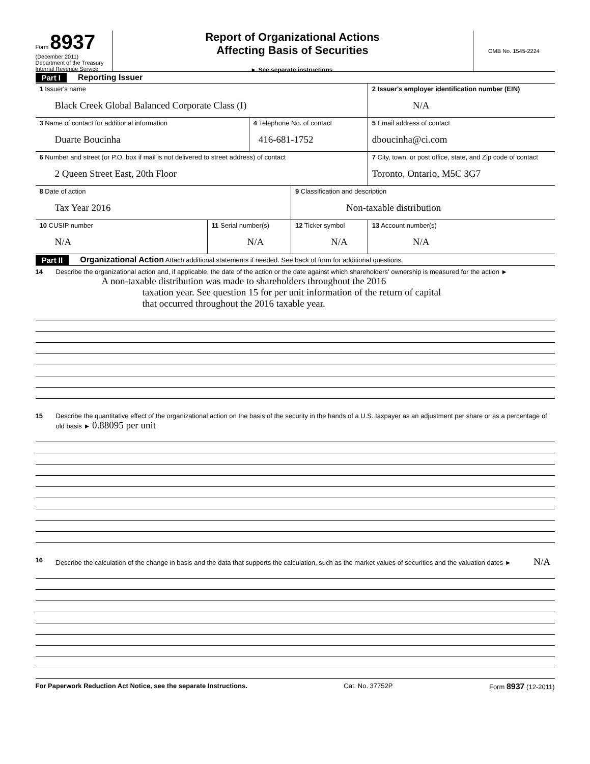Form 8937
(December 2011)
Department of the Treasury
Internal Revenue Service
Report of Organizational Actions
Affecting Basis of Securities
► See separate instructions.
OMB No. 1545-2224
Part I Reporting Issuer
| 1 Issuer's name Black Creek Global Balanced Corporate Class (I) | | | | 2 Issuer's employer identification number (EIN) N/A |
| 3 Name of contact for additional information Duarte Boucinha | | 4 Telephone No. of contact 416-681-1752 | | 5 Email address of contact dboucinha@ci.com |
| 6 Number and street (or P.O. box if mail is not delivered to street address) of contact 2 Queen Street East, 20th Floor | | | | 7 City, town, or post office, state, and Zip code of contact Toronto, Ontario, M5C 3G7 |
| 8 Date of action Tax Year 2016 | | | 9 Classification and description Non-taxable distribution | |
| 10 CUSIP number N/A | 11 Serial number(s) N/A | | 12 Ticker symbol N/A | 13 Account number(s) N/A |
Part II Organizational Action Attach additional statements if needed. See back of form for additional questions.
14 Describe the organizational action and, if applicable, the date of the action or the date against which shareholders' ownership is measured for the action ► A non-taxable distribution was made to shareholders throughout the 2016
taxation year. See question 15 for per unit information of the return of capital
that occurred throughout the 2016 taxable year.
15 Describe the quantitative effect of the organizational action on the basis of the security in the hands of a U.S. taxpayer as an adjustment per share or as a percentage of old basis ► 0.88095 per unit
16 Describe the calculation of the change in basis and the data that supports the calculation, such as the market values of securities and the valuation dates ► N/A
For Paperwork Reduction Act Notice, see the separate Instructions. Cat. No. 37752P Form 8937 (12-2011)